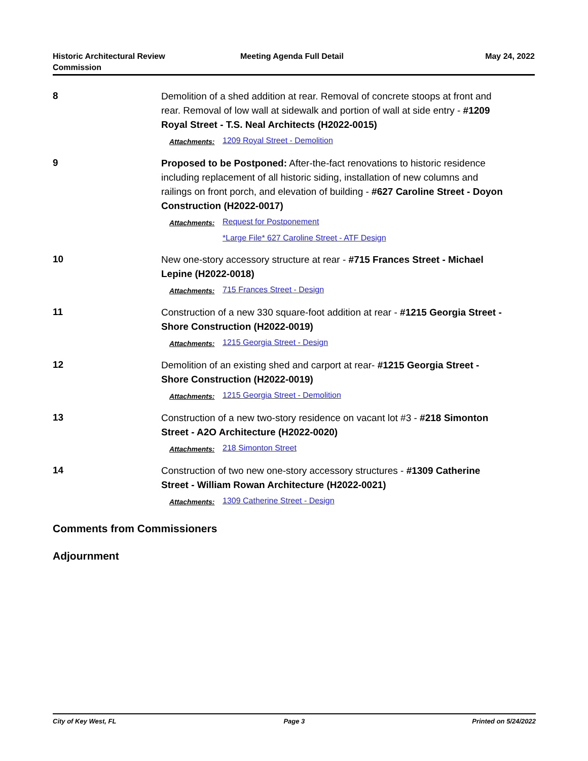Historic Architectural Review
Commission
Meeting Agenda Full Detail May 24, 2022
8
Demolition of a shed addition at rear. Removal of concrete stoops at front and rear. Removal of low wall at sidewalk and portion of wall at side entry - #1209 Royal Street - T.S. Neal Architects (H2022-0015)
Attachments: 1209 Royal Street - Demolition
9
Proposed to be Postponed: After-the-fact renovations to historic residence including replacement of all historic siding, installation of new columns and railings on front porch, and elevation of building - #627 Caroline Street - Doyon Construction (H2022-0017)
Attachments: Request for Postponement
*Large File* 627 Caroline Street - ATF Design
10
New one-story accessory structure at rear - #715 Frances Street - Michael Lepine (H2022-0018)
Attachments: 715 Frances Street - Design
11
Construction of a new 330 square-foot addition at rear - #1215 Georgia Street - Shore Construction (H2022-0019)
Attachments: 1215 Georgia Street - Design
12
Demolition of an existing shed and carport at rear- #1215 Georgia Street - Shore Construction (H2022-0019)
Attachments: 1215 Georgia Street - Demolition
13
Construction of a new two-story residence on vacant lot #3 - #218 Simonton Street - A2O Architecture (H2022-0020)
Attachments: 218 Simonton Street
14
Construction of two new one-story accessory structures - #1309 Catherine Street - William Rowan Architecture (H2022-0021)
Attachments: 1309 Catherine Street - Design
Comments from Commissioners
Adjournment
City of Key West, FL Page 3 Printed on 5/24/2022